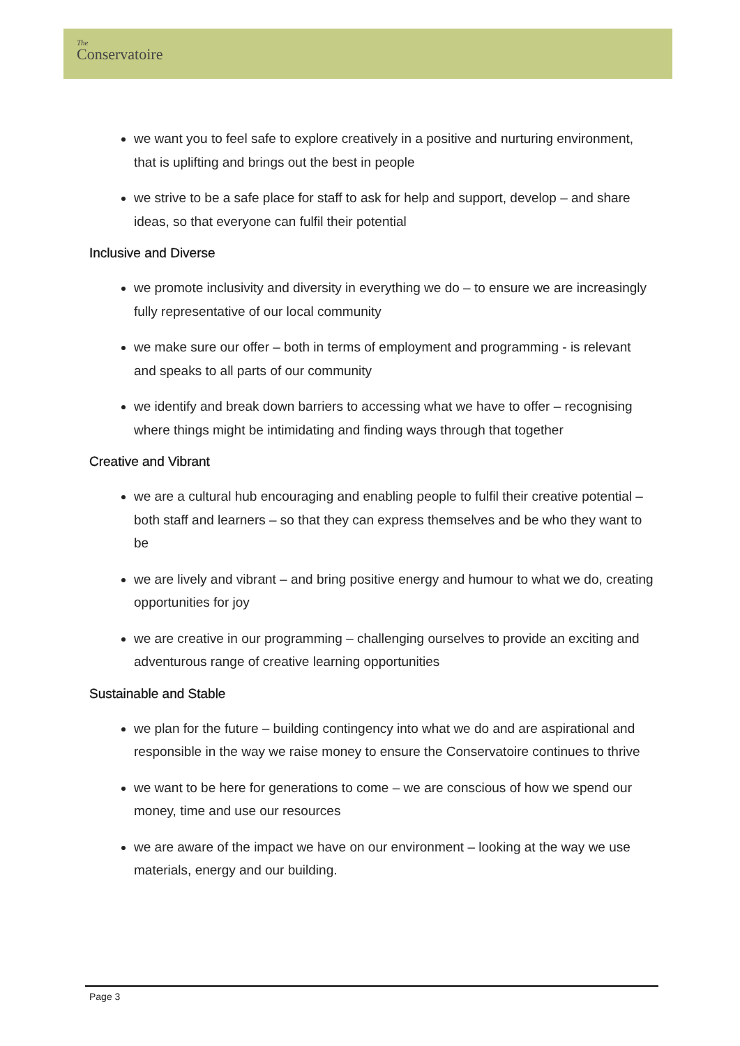The
Conservatoire
we want you to feel safe to explore creatively in a positive and nurturing environment, that is uplifting and brings out the best in people
we strive to be a safe place for staff to ask for help and support, develop – and share ideas, so that everyone can fulfil their potential
Inclusive and Diverse
we promote inclusivity and diversity in everything we do – to ensure we are increasingly fully representative of our local community
we make sure our offer – both in terms of employment and programming - is relevant and speaks to all parts of our community
we identify and break down barriers to accessing what we have to offer – recognising where things might be intimidating and finding ways through that together
Creative and Vibrant
we are a cultural hub encouraging and enabling people to fulfil their creative potential – both staff and learners – so that they can express themselves and be who they want to be
we are lively and vibrant – and bring positive energy and humour to what we do, creating opportunities for joy
we are creative in our programming – challenging ourselves to provide an exciting and adventurous range of creative learning opportunities
Sustainable and Stable
we plan for the future – building contingency into what we do and are aspirational and responsible in the way we raise money to ensure the Conservatoire continues to thrive
we want to be here for generations to come – we are conscious of how we spend our money, time and use our resources
we are aware of the impact we have on our environment – looking at the way we use materials, energy and our building.
Page 3